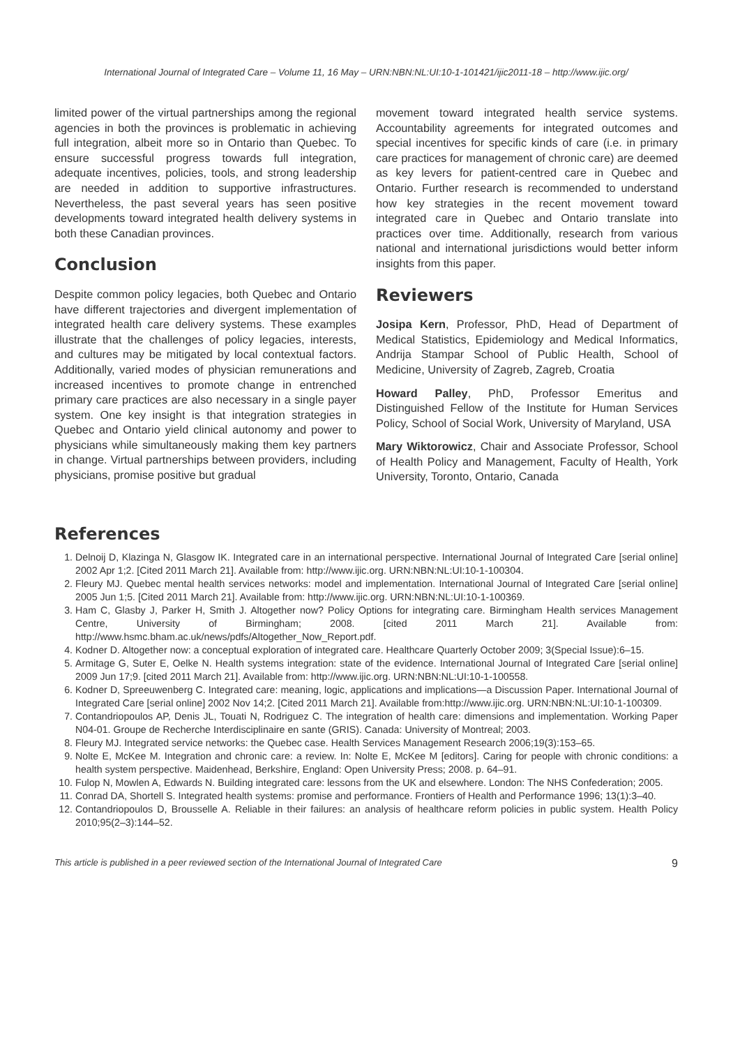International Journal of Integrated Care – Volume 11, 16 May – URN:NBN:NL:UI:10-1-101421/ijic2011-18 – http://www.ijic.org/
limited power of the virtual partnerships among the regional agencies in both the provinces is problematic in achieving full integration, albeit more so in Ontario than Quebec. To ensure successful progress towards full integration, adequate incentives, policies, tools, and strong leadership are needed in addition to supportive infrastructures. Nevertheless, the past several years has seen positive developments toward integrated health delivery systems in both these Canadian provinces.
Conclusion
Despite common policy legacies, both Quebec and Ontario have different trajectories and divergent implementation of integrated health care delivery systems. These examples illustrate that the challenges of policy legacies, interests, and cultures may be mitigated by local contextual factors. Additionally, varied modes of physician remunerations and increased incentives to promote change in entrenched primary care practices are also necessary in a single payer system. One key insight is that integration strategies in Quebec and Ontario yield clinical autonomy and power to physicians while simultaneously making them key partners in change. Virtual partnerships between providers, including physicians, promise positive but gradual
movement toward integrated health service systems. Accountability agreements for integrated outcomes and special incentives for specific kinds of care (i.e. in primary care practices for management of chronic care) are deemed as key levers for patient-centred care in Quebec and Ontario. Further research is recommended to understand how key strategies in the recent movement toward integrated care in Quebec and Ontario translate into practices over time. Additionally, research from various national and international jurisdictions would better inform insights from this paper.
Reviewers
Josipa Kern, Professor, PhD, Head of Department of Medical Statistics, Epidemiology and Medical Informatics, Andrija Stampar School of Public Health, School of Medicine, University of Zagreb, Zagreb, Croatia
Howard Palley, PhD, Professor Emeritus and Distinguished Fellow of the Institute for Human Services Policy, School of Social Work, University of Maryland, USA
Mary Wiktorowicz, Chair and Associate Professor, School of Health Policy and Management, Faculty of Health, York University, Toronto, Ontario, Canada
References
1. Delnoij D, Klazinga N, Glasgow IK. Integrated care in an international perspective. International Journal of Integrated Care [serial online] 2002 Apr 1;2. [Cited 2011 March 21]. Available from: http://www.ijic.org. URN:NBN:NL:UI:10-1-100304.
2. Fleury MJ. Quebec mental health services networks: model and implementation. International Journal of Integrated Care [serial online] 2005 Jun 1;5. [Cited 2011 March 21]. Available from: http://www.ijic.org. URN:NBN:NL:UI:10-1-100369.
3. Ham C, Glasby J, Parker H, Smith J. Altogether now? Policy Options for integrating care. Birmingham Health services Management Centre, University of Birmingham; 2008. [cited 2011 March 21]. Available from: http://www.hsmc.bham.ac.uk/news/pdfs/Altogether_Now_Report.pdf.
4. Kodner D. Altogether now: a conceptual exploration of integrated care. Healthcare Quarterly October 2009; 3(Special Issue):6–15.
5. Armitage G, Suter E, Oelke N. Health systems integration: state of the evidence. International Journal of Integrated Care [serial online] 2009 Jun 17;9. [cited 2011 March 21]. Available from: http://www.ijic.org. URN:NBN:NL:UI:10-1-100558.
6. Kodner D, Spreeuwenberg C. Integrated care: meaning, logic, applications and implications—a Discussion Paper. International Journal of Integrated Care [serial online] 2002 Nov 14;2. [Cited 2011 March 21]. Available from:http://www.ijic.org. URN:NBN:NL:UI:10-1-100309.
7. Contandriopoulos AP, Denis JL, Touati N, Rodriguez C. The integration of health care: dimensions and implementation. Working Paper N04-01. Groupe de Recherche Interdisciplinaire en sante (GRIS). Canada: University of Montreal; 2003.
8. Fleury MJ. Integrated service networks: the Quebec case. Health Services Management Research 2006;19(3):153–65.
9. Nolte E, McKee M. Integration and chronic care: a review. In: Nolte E, McKee M [editors]. Caring for people with chronic conditions: a health system perspective. Maidenhead, Berkshire, England: Open University Press; 2008. p. 64–91.
10. Fulop N, Mowlen A, Edwards N. Building integrated care: lessons from the UK and elsewhere. London: The NHS Confederation; 2005.
11. Conrad DA, Shortell S. Integrated health systems: promise and performance. Frontiers of Health and Performance 1996; 13(1):3–40.
12. Contandriopoulos D, Brousselle A. Reliable in their failures: an analysis of healthcare reform policies in public system. Health Policy 2010;95(2–3):144–52.
This article is published in a peer reviewed section of the International Journal of Integrated Care 9